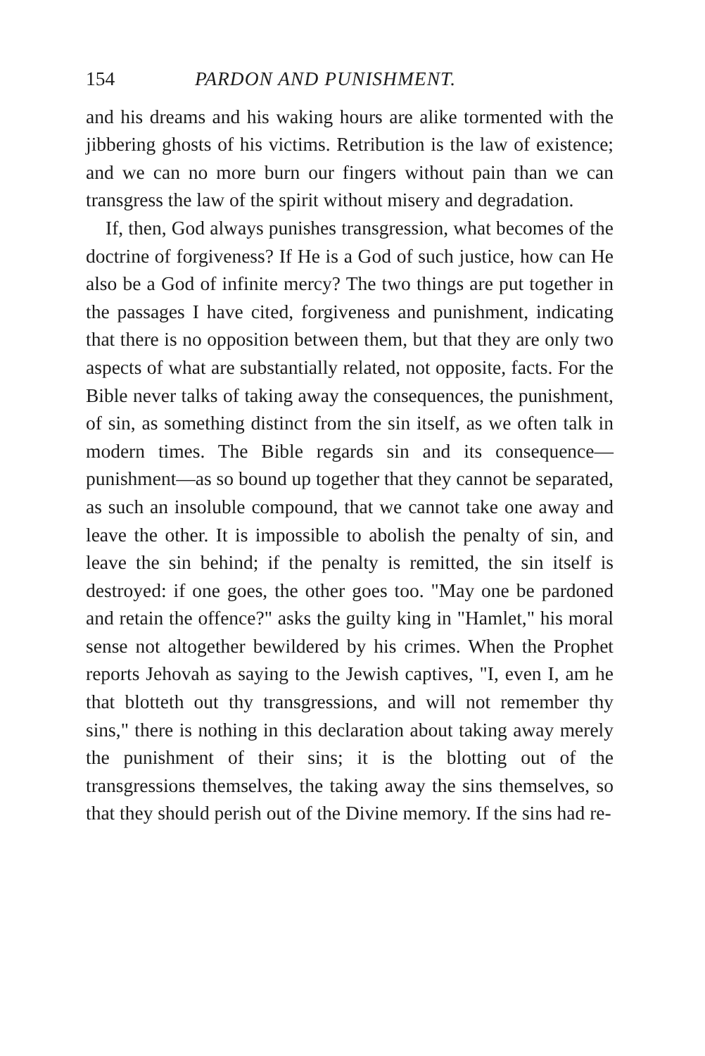154 PARDON AND PUNISHMENT.
and his dreams and his waking hours are alike tormented with the jibbering ghosts of his victims. Retribution is the law of existence; and we can no more burn our fingers without pain than we can transgress the law of the spirit without misery and degradation.
If, then, God always punishes transgression, what becomes of the doctrine of forgiveness? If He is a God of such justice, how can He also be a God of infinite mercy? The two things are put together in the passages I have cited, forgiveness and punishment, indicating that there is no opposition between them, but that they are only two aspects of what are substantially related, not opposite, facts. For the Bible never talks of taking away the consequences, the punishment, of sin, as something distinct from the sin itself, as we often talk in modern times. The Bible regards sin and its consequence—punishment—as so bound up together that they cannot be separated, as such an insoluble compound, that we cannot take one away and leave the other. It is impossible to abolish the penalty of sin, and leave the sin behind; if the penalty is remitted, the sin itself is destroyed: if one goes, the other goes too. "May one be pardoned and retain the offence?" asks the guilty king in "Hamlet," his moral sense not altogether bewildered by his crimes. When the Prophet reports Jehovah as saying to the Jewish captives, "I, even I, am he that blotteth out thy transgressions, and will not remember thy sins," there is nothing in this declaration about taking away merely the punishment of their sins; it is the blotting out of the transgressions themselves, the taking away the sins themselves, so that they should perish out of the Divine memory. If the sins had re-